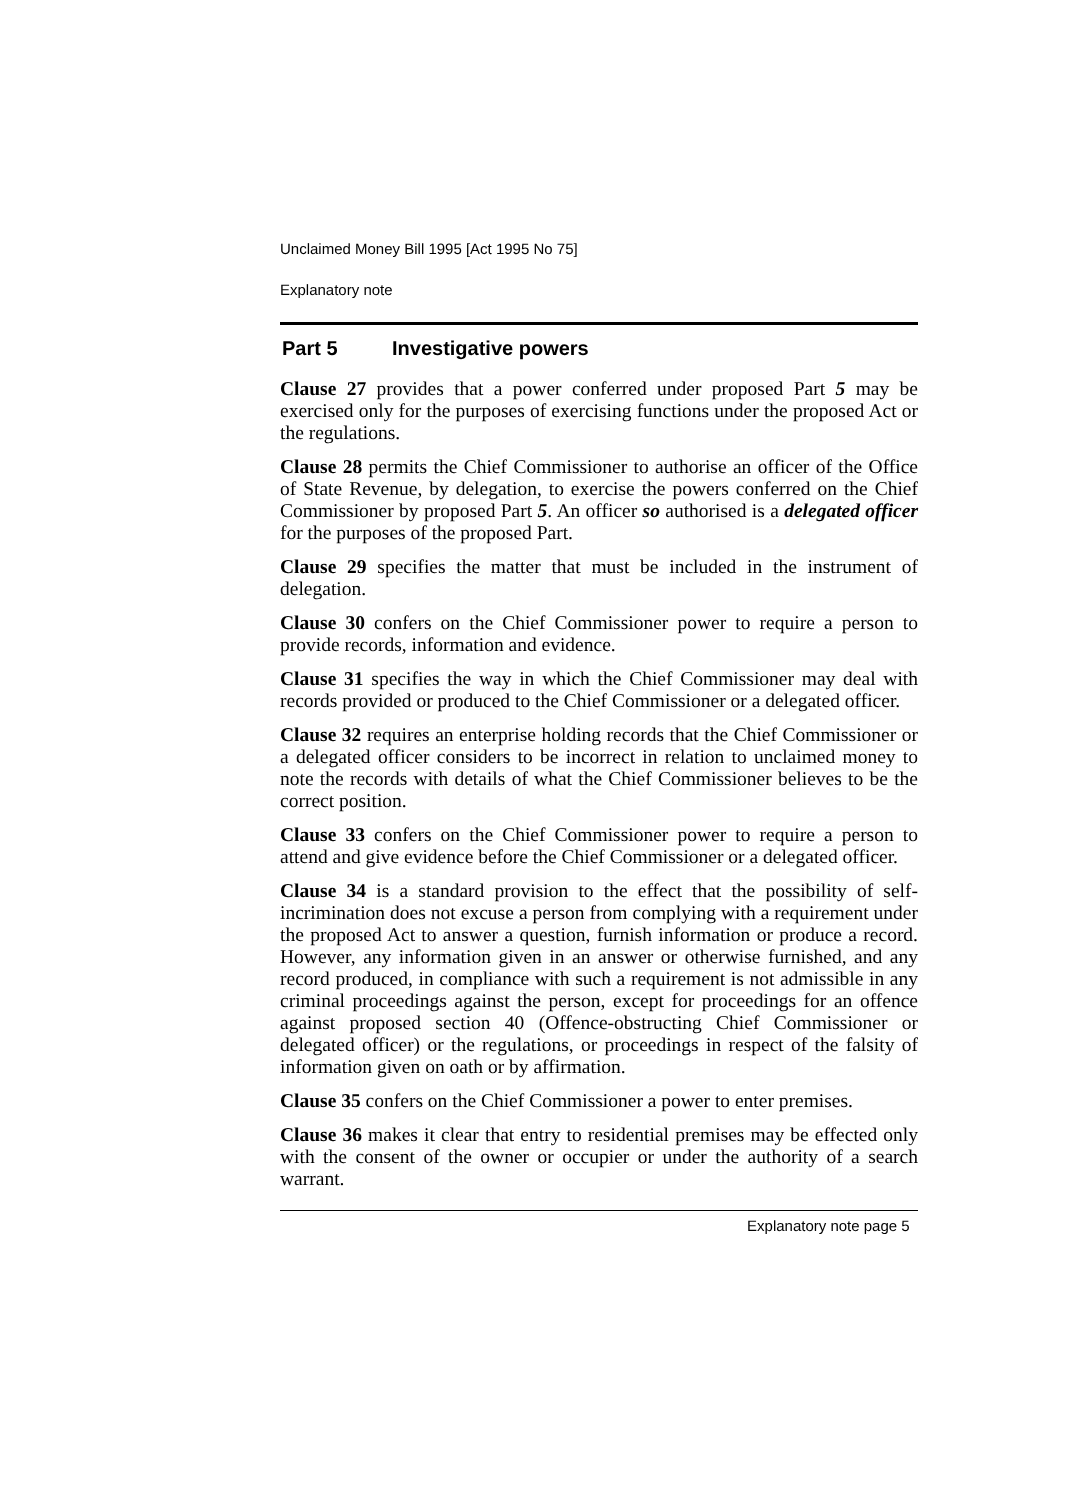Unclaimed Money Bill 1995 [Act 1995 No 75]
Explanatory note
Part 5 Investigative powers
Clause 27 provides that a power conferred under proposed Part 5 may be exercised only for the purposes of exercising functions under the proposed Act or the regulations.
Clause 28 permits the Chief Commissioner to authorise an officer of the Office of State Revenue, by delegation, to exercise the powers conferred on the Chief Commissioner by proposed Part 5. An officer so authorised is a delegated officer for the purposes of the proposed Part.
Clause 29 specifies the matter that must be included in the instrument of delegation.
Clause 30 confers on the Chief Commissioner power to require a person to provide records, information and evidence.
Clause 31 specifies the way in which the Chief Commissioner may deal with records provided or produced to the Chief Commissioner or a delegated officer.
Clause 32 requires an enterprise holding records that the Chief Commissioner or a delegated officer considers to be incorrect in relation to unclaimed money to note the records with details of what the Chief Commissioner believes to be the correct position.
Clause 33 confers on the Chief Commissioner power to require a person to attend and give evidence before the Chief Commissioner or a delegated officer.
Clause 34 is a standard provision to the effect that the possibility of self-incrimination does not excuse a person from complying with a requirement under the proposed Act to answer a question, furnish information or produce a record. However, any information given in an answer or otherwise furnished, and any record produced, in compliance with such a requirement is not admissible in any criminal proceedings against the person, except for proceedings for an offence against proposed section 40 (Offence-obstructing Chief Commissioner or delegated officer) or the regulations, or proceedings in respect of the falsity of information given on oath or by affirmation.
Clause 35 confers on the Chief Commissioner a power to enter premises.
Clause 36 makes it clear that entry to residential premises may be effected only with the consent of the owner or occupier or under the authority of a search warrant.
Explanatory note page 5